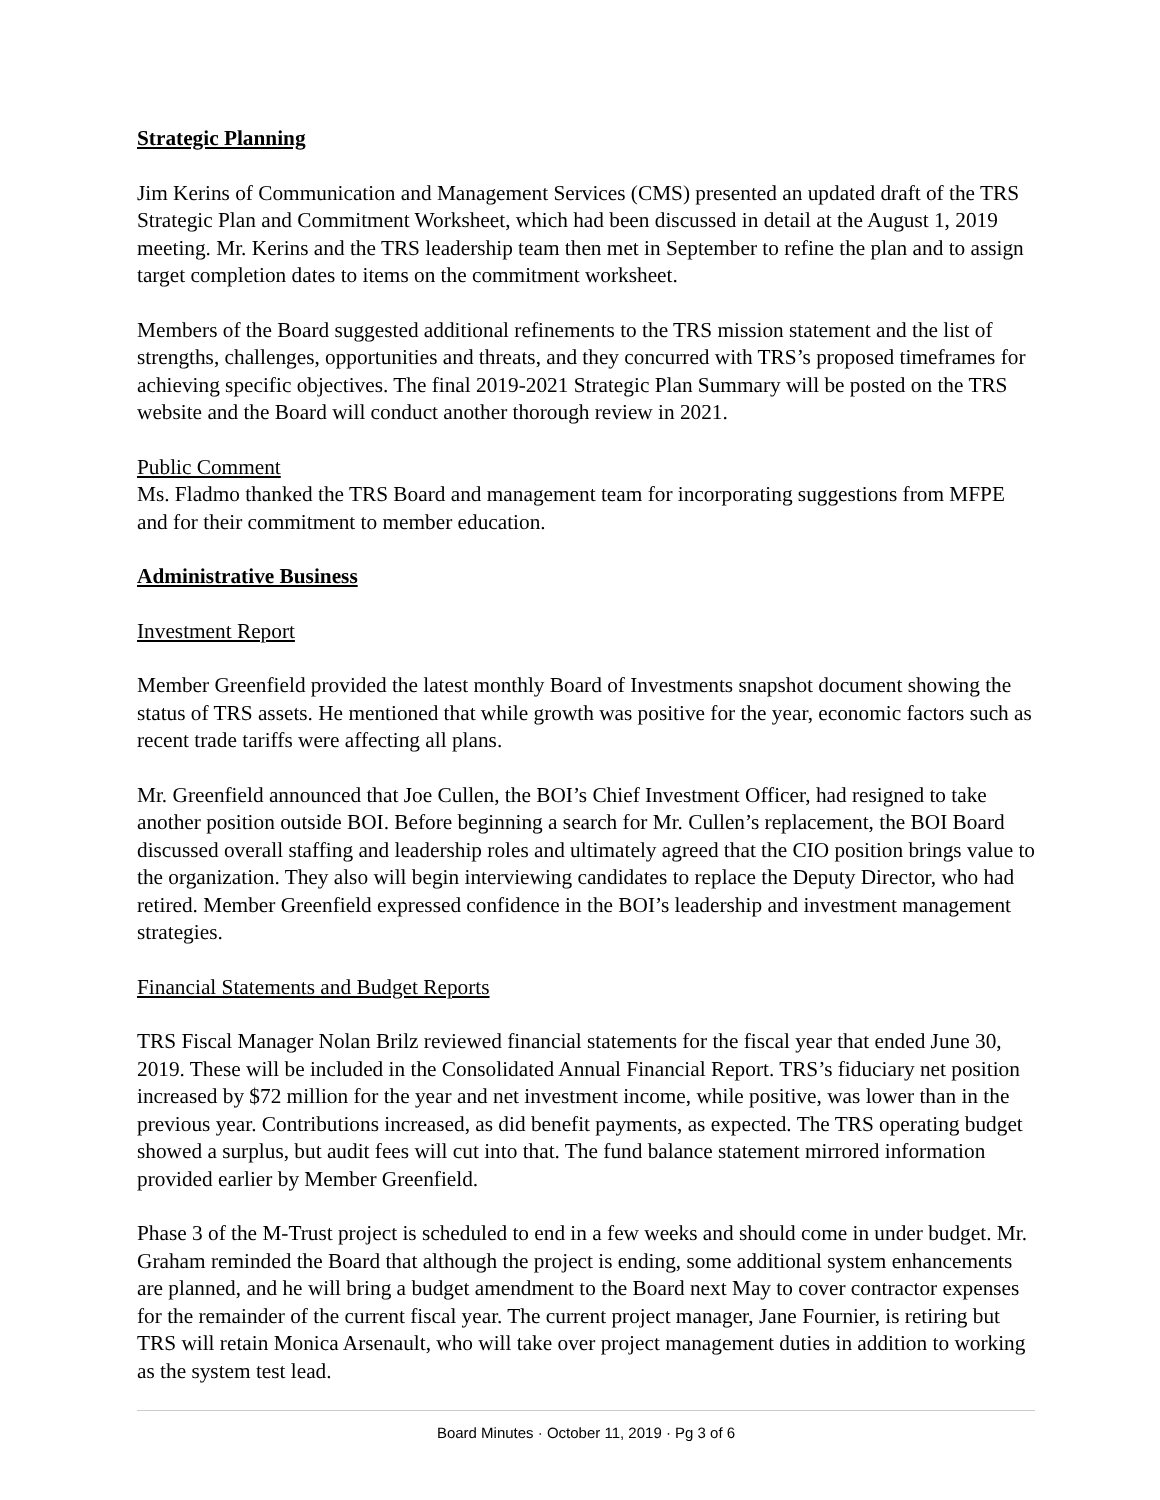Strategic Planning
Jim Kerins of Communication and Management Services (CMS) presented an updated draft of the TRS Strategic Plan and Commitment Worksheet, which had been discussed in detail at the August 1, 2019 meeting. Mr. Kerins and the TRS leadership team then met in September to refine the plan and to assign target completion dates to items on the commitment worksheet.
Members of the Board suggested additional refinements to the TRS mission statement and the list of strengths, challenges, opportunities and threats, and they concurred with TRS’s proposed timeframes for achieving specific objectives. The final 2019-2021 Strategic Plan Summary will be posted on the TRS website and the Board will conduct another thorough review in 2021.
Public Comment
Ms. Fladmo thanked the TRS Board and management team for incorporating suggestions from MFPE and for their commitment to member education.
Administrative Business
Investment Report
Member Greenfield provided the latest monthly Board of Investments snapshot document showing the status of TRS assets. He mentioned that while growth was positive for the year, economic factors such as recent trade tariffs were affecting all plans.
Mr. Greenfield announced that Joe Cullen, the BOI’s Chief Investment Officer, had resigned to take another position outside BOI. Before beginning a search for Mr. Cullen’s replacement, the BOI Board discussed overall staffing and leadership roles and ultimately agreed that the CIO position brings value to the organization. They also will begin interviewing candidates to replace the Deputy Director, who had retired. Member Greenfield expressed confidence in the BOI’s leadership and investment management strategies.
Financial Statements and Budget Reports
TRS Fiscal Manager Nolan Brilz reviewed financial statements for the fiscal year that ended June 30, 2019. These will be included in the Consolidated Annual Financial Report. TRS’s fiduciary net position increased by $72 million for the year and net investment income, while positive, was lower than in the previous year. Contributions increased, as did benefit payments, as expected. The TRS operating budget showed a surplus, but audit fees will cut into that. The fund balance statement mirrored information provided earlier by Member Greenfield.
Phase 3 of the M-Trust project is scheduled to end in a few weeks and should come in under budget. Mr. Graham reminded the Board that although the project is ending, some additional system enhancements are planned, and he will bring a budget amendment to the Board next May to cover contractor expenses for the remainder of the current fiscal year. The current project manager, Jane Fournier, is retiring but TRS will retain Monica Arsenault, who will take over project management duties in addition to working as the system test lead.
Board Minutes · October 11, 2019 · Pg 3 of 6